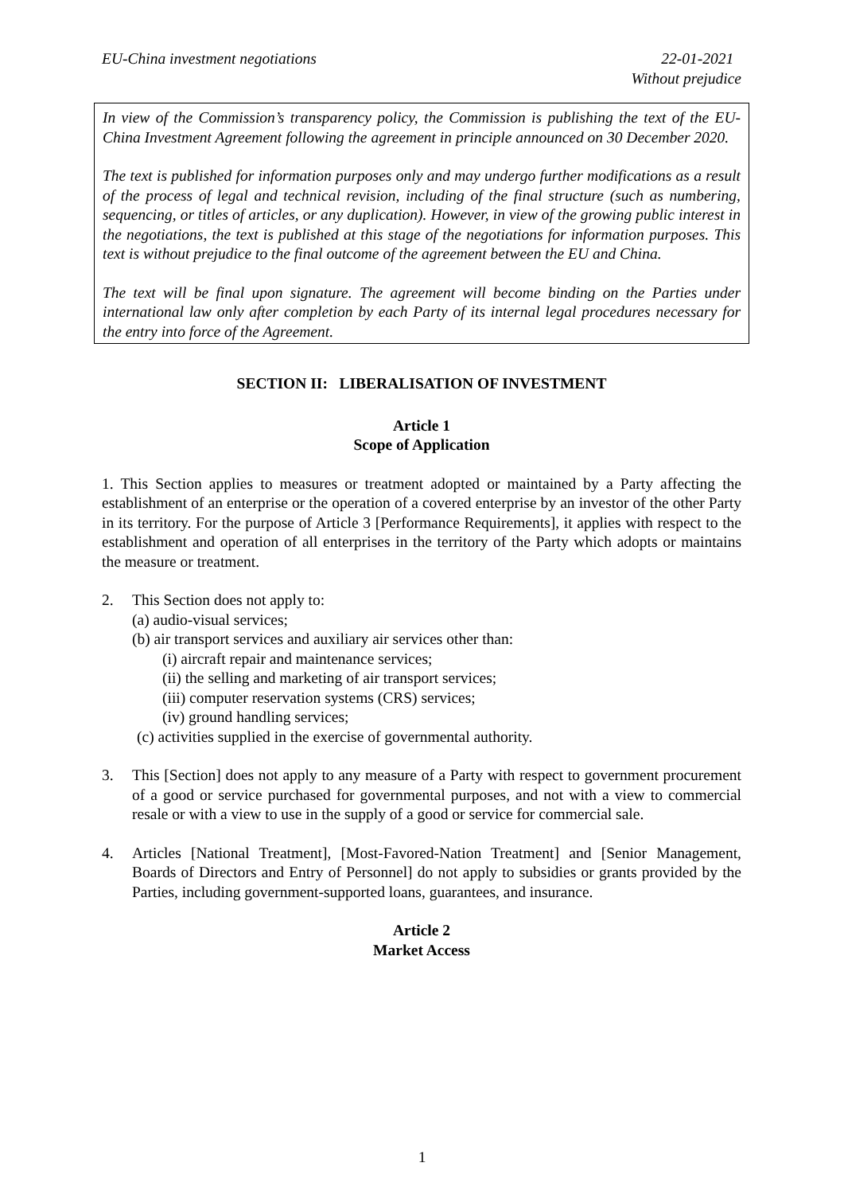EU-China investment negotiations 22-01-2021
Without prejudice
In view of the Commission’s transparency policy, the Commission is publishing the text of the EU-China Investment Agreement following the agreement in principle announced on 30 December 2020.
The text is published for information purposes only and may undergo further modifications as a result of the process of legal and technical revision, including of the final structure (such as numbering, sequencing, or titles of articles, or any duplication). However, in view of the growing public interest in the negotiations, the text is published at this stage of the negotiations for information purposes. This text is without prejudice to the final outcome of the agreement between the EU and China.
The text will be final upon signature. The agreement will become binding on the Parties under international law only after completion by each Party of its internal legal procedures necessary for the entry into force of the Agreement.
SECTION II: LIBERALISATION OF INVESTMENT
Article 1
Scope of Application
1. This Section applies to measures or treatment adopted or maintained by a Party affecting the establishment of an enterprise or the operation of a covered enterprise by an investor of the other Party in its territory. For the purpose of Article 3 [Performance Requirements], it applies with respect to the establishment and operation of all enterprises in the territory of the Party which adopts or maintains the measure or treatment.
2. This Section does not apply to:
(a) audio-visual services;
(b) air transport services and auxiliary air services other than:
(i) aircraft repair and maintenance services;
(ii) the selling and marketing of air transport services;
(iii) computer reservation systems (CRS) services;
(iv) ground handling services;
(c) activities supplied in the exercise of governmental authority.
3. This [Section] does not apply to any measure of a Party with respect to government procurement of a good or service purchased for governmental purposes, and not with a view to commercial resale or with a view to use in the supply of a good or service for commercial sale.
4. Articles [National Treatment], [Most-Favored-Nation Treatment] and [Senior Management, Boards of Directors and Entry of Personnel] do not apply to subsidies or grants provided by the Parties, including government-supported loans, guarantees, and insurance.
Article 2
Market Access
1